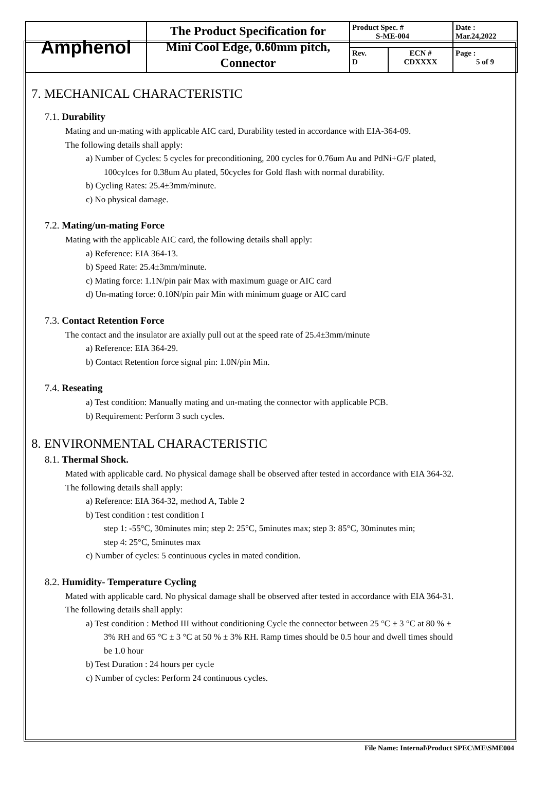| Amphenol | The Product Specification for Mini Cool Edge, 0.60mm pitch, Connector | Product Spec. # S-ME-004 | | Date : Mar.24,2022 |
| | | Rev. D | ECN # CDXXXX | Page : 5 of 9 |
7. MECHANICAL CHARACTERISTIC
7.1. Durability
Mating and un-mating with applicable AIC card, Durability tested in accordance with EIA-364-09.
The following details shall apply:
a) Number of Cycles: 5 cycles for preconditioning, 200 cycles for 0.76um Au and PdNi+G/F plated,
100cylces for 0.38um Au plated, 50cycles for Gold flash with normal durability.
b) Cycling Rates: 25.4±3mm/minute.
c) No physical damage.
7.2. Mating/un-mating Force
Mating with the applicable AIC card, the following details shall apply:
a) Reference: EIA 364-13.
b) Speed Rate: 25.4±3mm/minute.
c) Mating force: 1.1N/pin pair Max with maximum guage or AIC card
d) Un-mating force: 0.10N/pin pair Min with minimum guage or AIC card
7.3. Contact Retention Force
The contact and the insulator are axially pull out at the speed rate of 25.4±3mm/minute
a) Reference: EIA 364-29.
b) Contact Retention force signal pin: 1.0N/pin Min.
7.4. Reseating
a) Test condition: Manually mating and un-mating the connector with applicable PCB.
b) Requirement: Perform 3 such cycles.
8. ENVIRONMENTAL CHARACTERISTIC
8.1. Thermal Shock.
Mated with applicable card. No physical damage shall be observed after tested in accordance with EIA 364-32.
The following details shall apply:
a) Reference: EIA 364-32, method A, Table 2
b) Test condition : test condition I
step 1: -55°C, 30minutes min; step 2: 25°C, 5minutes max; step 3: 85°C, 30minutes min;
step 4: 25°C, 5minutes max
c) Number of cycles: 5 continuous cycles in mated condition.
8.2. Humidity- Temperature Cycling
Mated with applicable card. No physical damage shall be observed after tested in accordance with EIA 364-31.
The following details shall apply:
a) Test condition : Method III without conditioning Cycle the connector between 25 °C ± 3 °C at 80 % ±
3% RH and 65 °C ± 3 °C at 50 % ± 3% RH. Ramp times should be 0.5 hour and dwell times should
be 1.0 hour
b) Test Duration : 24 hours per cycle
c) Number of cycles: Perform 24 continuous cycles.
File Name: Internal\Product SPEC\ME\SME004